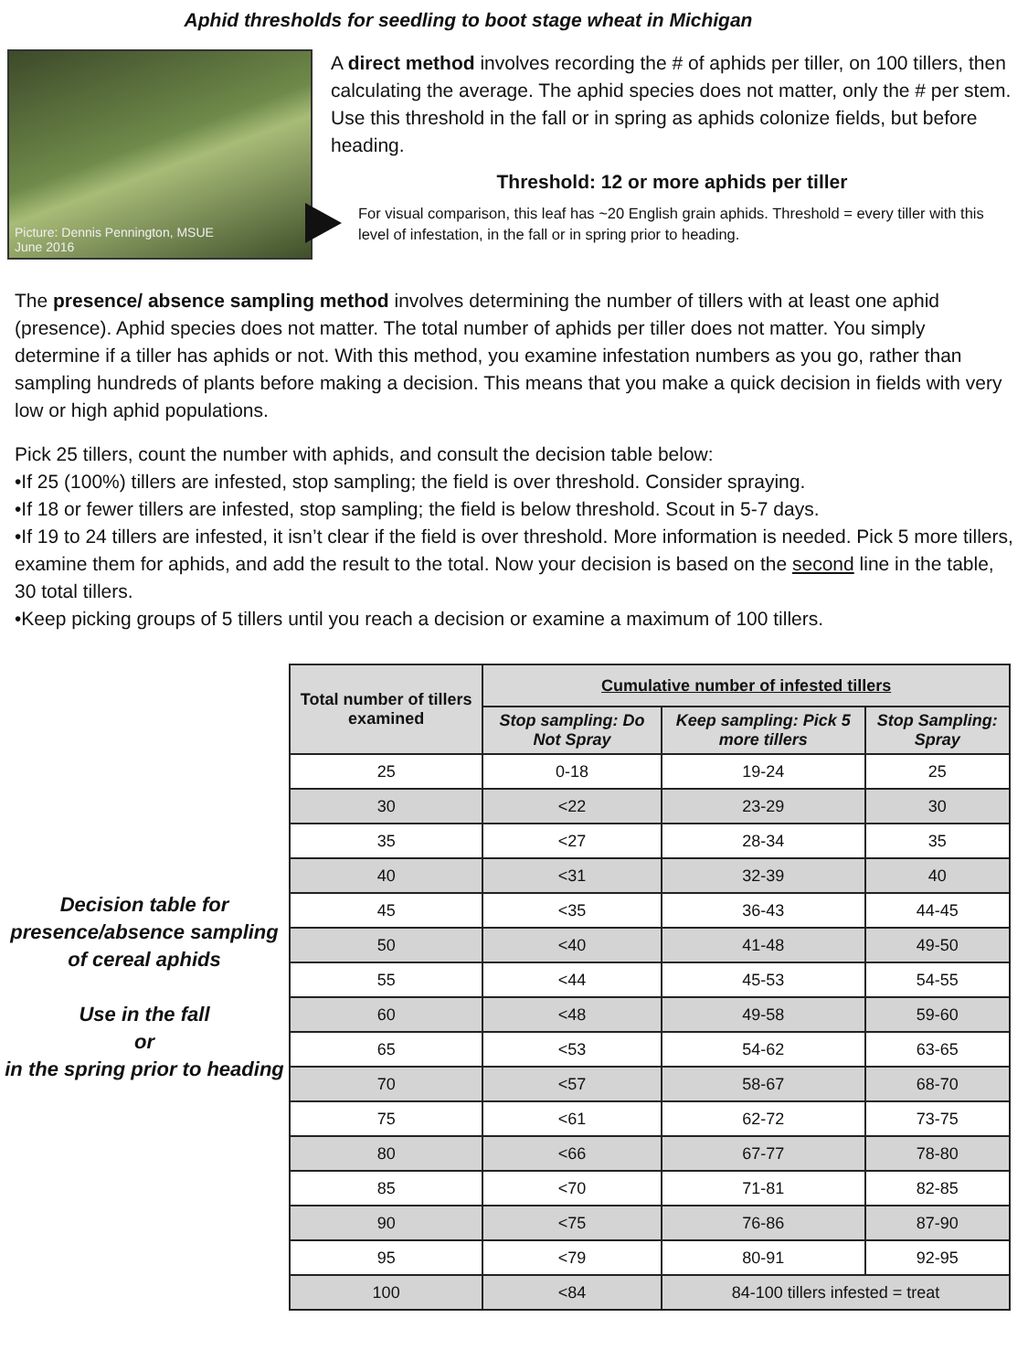Aphid thresholds for seedling to boot stage wheat in Michigan
Picture: Dennis Pennington, MSUE
June 2016
A direct method involves recording the # of aphids per tiller, on 100 tillers, then calculating the average. The aphid species does not matter, only the # per stem. Use this threshold in the fall or in spring as aphids colonize fields, but before heading.
Threshold: 12 or more aphids per tiller
For visual comparison, this leaf has ~20 English grain aphids. Threshold = every tiller with this level of infestation, in the fall or in spring prior to heading.
The presence/ absence sampling method involves determining the number of tillers with at least one aphid (presence). Aphid species does not matter. The total number of aphids per tiller does not matter. You simply determine if a tiller has aphids or not. With this method, you examine infestation numbers as you go, rather than sampling hundreds of plants before making a decision. This means that you make a quick decision in fields with very low or high aphid populations.
Pick 25 tillers, count the number with aphids, and consult the decision table below:
•If 25 (100%) tillers are infested, stop sampling; the field is over threshold. Consider spraying.
•If 18 or fewer tillers are infested, stop sampling; the field is below threshold. Scout in 5-7 days.
•If 19 to 24 tillers are infested, it isn’t clear if the field is over threshold. More information is needed. Pick 5 more tillers, examine them for aphids, and add the result to the total. Now your decision is based on the second line in the table, 30 total tillers.
•Keep picking groups of 5 tillers until you reach a decision or examine a maximum of 100 tillers.
Decision table for presence/absence sampling of cereal aphids
Use in the fall
or
in the spring prior to heading
| Total number of tillers examined | Cumulative number of infested tillers | | |
| --- | --- | --- | --- |
| | Stop sampling: Do Not Spray | Keep sampling: Pick 5 more tillers | Stop Sampling: Spray |
| 25 | 0-18 | 19-24 | 25 |
| 30 | <22 | 23-29 | 30 |
| 35 | <27 | 28-34 | 35 |
| 40 | <31 | 32-39 | 40 |
| 45 | <35 | 36-43 | 44-45 |
| 50 | <40 | 41-48 | 49-50 |
| 55 | <44 | 45-53 | 54-55 |
| 60 | <48 | 49-58 | 59-60 |
| 65 | <53 | 54-62 | 63-65 |
| 70 | <57 | 58-67 | 68-70 |
| 75 | <61 | 62-72 | 73-75 |
| 80 | <66 | 67-77 | 78-80 |
| 85 | <70 | 71-81 | 82-85 |
| 90 | <75 | 76-86 | 87-90 |
| 95 | <79 | 80-91 | 92-95 |
| 100 | <84 | 84-100 tillers infested = treat | |